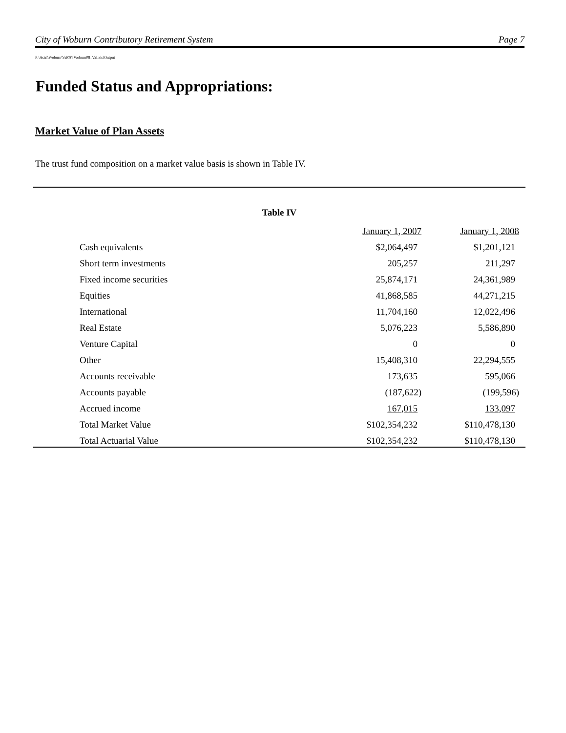City of Woburn Contributory Retirement System Page 7
P:\Actrl\Woburn\Val08\[Woburn08_Val.xls]Output
Funded Status and Appropriations:
Market Value of Plan Assets
The trust fund composition on a market value basis is shown in Table IV.
Table IV
| | January 1, 2007 | January 1, 2008 |
| --- | --- | --- |
| Cash equivalents | $2,064,497 | $1,201,121 |
| Short term investments | 205,257 | 211,297 |
| Fixed income securities | 25,874,171 | 24,361,989 |
| Equities | 41,868,585 | 44,271,215 |
| International | 11,704,160 | 12,022,496 |
| Real Estate | 5,076,223 | 5,586,890 |
| Venture Capital | 0 | 0 |
| Other | 15,408,310 | 22,294,555 |
| Accounts receivable | 173,635 | 595,066 |
| Accounts payable | (187,622) | (199,596) |
| Accrued income | 167,015 | 133,097 |
| Total Market Value | $102,354,232 | $110,478,130 |
| Total Actuarial Value | $102,354,232 | $110,478,130 |